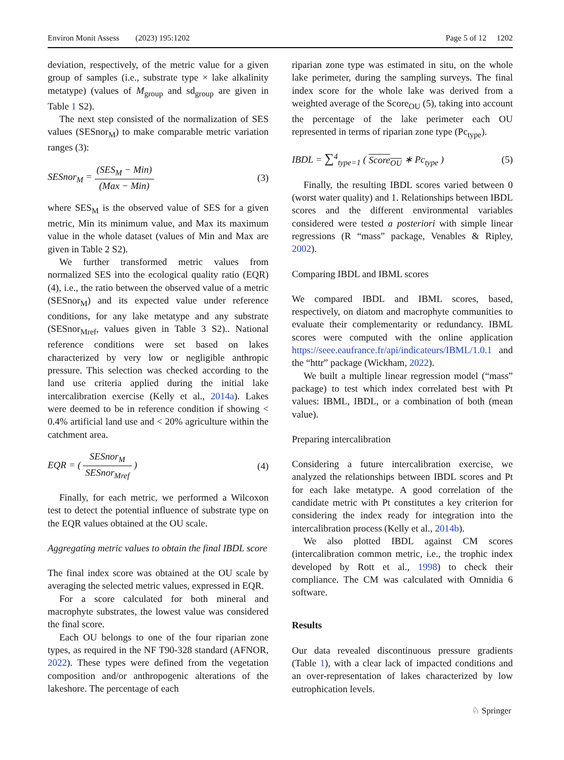Environ Monit Assess (2023) 195:1202 Page 5 of 12 1202
deviation, respectively, of the metric value for a given group of samples (i.e., substrate type × lake alkalinity metatype) (values of M<sub>group</sub> and sd<sub>group</sub> are given in Table 1 S2).
The next step consisted of the normalization of SES values (SESnor<sub>M</sub>) to make comparable metric variation ranges (3):
SESnor<sub>M</sub> = (SES<sub>M</sub> − Min) (Max − Min) (3)
where SES<sub>M</sub> is the observed value of SES for a given metric, Min its minimum value, and Max its maximum value in the whole dataset (values of Min and Max are given in Table 2 S2).
We further transformed metric values from normalized SES into the ecological quality ratio (EQR) (4), i.e., the ratio between the observed value of a metric (SESnor<sub>M</sub>) and its expected value under reference conditions, for any lake metatype and any substrate (SESnor<sub>Mref</sub>, values given in Table 3 S2).. National reference conditions were set based on lakes characterized by very low or negligible anthropic pressure. This selection was checked according to the land use criteria applied during the initial lake intercalibration exercise (Kelly et al., 2014a). Lakes were deemed to be in reference condition if showing < 0.4% artificial land use and < 20% agriculture within the catchment area.
EQR = ( SESnor<sub>M</sub> SESnor<sub>Mref</sub> ) (4)
Finally, for each metric, we performed a Wilcoxon test to detect the potential influence of substrate type on the EQR values obtained at the OU scale.
Aggregating metric values to obtain the final IBDL score
The final index score was obtained at the OU scale by averaging the selected metric values, expressed in EQR.
For a score calculated for both mineral and macrophyte substrates, the lowest value was considered the final score.
Each OU belongs to one of the four riparian zone types, as required in the NF T90-328 standard (AFNOR, 2022). These types were defined from the vegetation composition and/or anthropogenic alterations of the lakeshore. The percentage of each
riparian zone type was estimated in situ, on the whole lake perimeter, during the sampling surveys. The final index score for the whole lake was derived from a weighted average of the Score<sub>OU</sub> (5), taking into account the percentage of the lake perimeter each OU represented in terms of riparian zone type (Pc<sub>type</sub>).
IBDL = ∑<sup>4</sup><sub>type=1</sub> ( Score<sub>OU</sub> ∗ Pc<sub>type</sub> ) (5)
Finally, the resulting IBDL scores varied between 0 (worst water quality) and 1. Relationships between IBDL scores and the different environmental variables considered were tested a posteriori with simple linear regressions (R “mass” package, Venables & Ripley, 2002).
Comparing IBDL and IBML scores
We compared IBDL and IBML scores, based, respectively, on diatom and macrophyte communities to evaluate their complementarity or redundancy. IBML scores were computed with the online application https://seee.eaufrance.fr/api/indicateurs/IBML/1.0.1 and the “httr” package (Wickham, 2022).
We built a multiple linear regression model (“mass” package) to test which index correlated best with Pt values: IBML, IBDL, or a combination of both (mean value).
Preparing intercalibration
Considering a future intercalibration exercise, we analyzed the relationships between IBDL scores and Pt for each lake metatype. A good correlation of the candidate metric with Pt constitutes a key criterion for considering the index ready for integration into the intercalibration process (Kelly et al., 2014b).
We also plotted IBDL against CM scores (intercalibration common metric, i.e., the trophic index developed by Rott et al., 1998) to check their compliance. The CM was calculated with Omnidia 6 software.
Results
Our data revealed discontinuous pressure gradients (Table 1), with a clear lack of impacted conditions and an over-representation of lakes characterized by low eutrophication levels.
♘ Springer